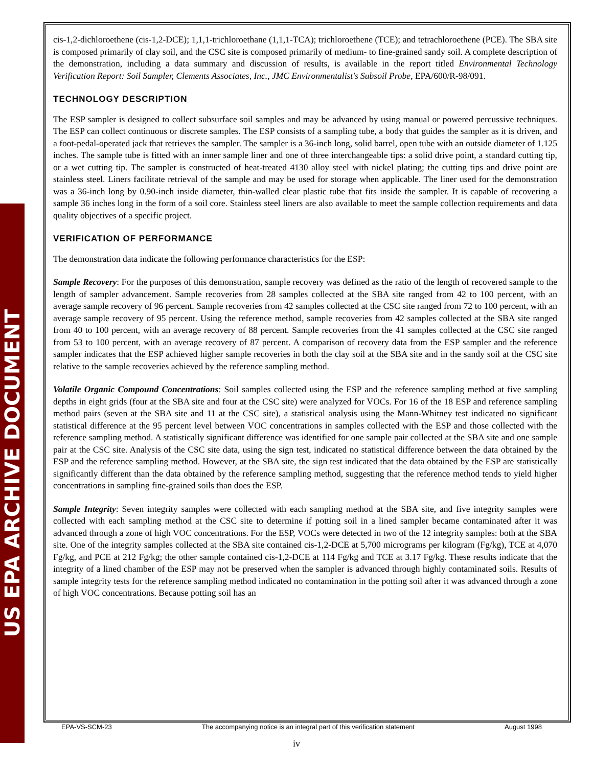US EPA ARCHIVE DOCUMENT
cis-1,2-dichloroethene (cis-1,2-DCE); 1,1,1-trichloroethane (1,1,1-TCA); trichloroethene (TCE); and tetrachloroethene (PCE). The SBA site is composed primarily of clay soil, and the CSC site is composed primarily of medium- to fine-grained sandy soil. A complete description of the demonstration, including a data summary and discussion of results, is available in the report titled Environmental Technology Verification Report: Soil Sampler, Clements Associates, Inc., JMC Environmentalist's Subsoil Probe, EPA/600/R-98/091.
TECHNOLOGY DESCRIPTION
The ESP sampler is designed to collect subsurface soil samples and may be advanced by using manual or powered percussive techniques. The ESP can collect continuous or discrete samples. The ESP consists of a sampling tube, a body that guides the sampler as it is driven, and a foot-pedal-operated jack that retrieves the sampler. The sampler is a 36-inch long, solid barrel, open tube with an outside diameter of 1.125 inches. The sample tube is fitted with an inner sample liner and one of three interchangeable tips: a solid drive point, a standard cutting tip, or a wet cutting tip. The sampler is constructed of heat-treated 4130 alloy steel with nickel plating; the cutting tips and drive point are stainless steel. Liners facilitate retrieval of the sample and may be used for storage when applicable. The liner used for the demonstration was a 36-inch long by 0.90-inch inside diameter, thin-walled clear plastic tube that fits inside the sampler. It is capable of recovering a sample 36 inches long in the form of a soil core. Stainless steel liners are also available to meet the sample collection requirements and data quality objectives of a specific project.
VERIFICATION OF PERFORMANCE
The demonstration data indicate the following performance characteristics for the ESP:
Sample Recovery: For the purposes of this demonstration, sample recovery was defined as the ratio of the length of recovered sample to the length of sampler advancement. Sample recoveries from 28 samples collected at the SBA site ranged from 42 to 100 percent, with an average sample recovery of 96 percent. Sample recoveries from 42 samples collected at the CSC site ranged from 72 to 100 percent, with an average sample recovery of 95 percent. Using the reference method, sample recoveries from 42 samples collected at the SBA site ranged from 40 to 100 percent, with an average recovery of 88 percent. Sample recoveries from the 41 samples collected at the CSC site ranged from 53 to 100 percent, with an average recovery of 87 percent. A comparison of recovery data from the ESP sampler and the reference sampler indicates that the ESP achieved higher sample recoveries in both the clay soil at the SBA site and in the sandy soil at the CSC site relative to the sample recoveries achieved by the reference sampling method.
Volatile Organic Compound Concentrations: Soil samples collected using the ESP and the reference sampling method at five sampling depths in eight grids (four at the SBA site and four at the CSC site) were analyzed for VOCs. For 16 of the 18 ESP and reference sampling method pairs (seven at the SBA site and 11 at the CSC site), a statistical analysis using the Mann-Whitney test indicated no significant statistical difference at the 95 percent level between VOC concentrations in samples collected with the ESP and those collected with the reference sampling method. A statistically significant difference was identified for one sample pair collected at the SBA site and one sample pair at the CSC site. Analysis of the CSC site data, using the sign test, indicated no statistical difference between the data obtained by the ESP and the reference sampling method. However, at the SBA site, the sign test indicated that the data obtained by the ESP are statistically significantly different than the data obtained by the reference sampling method, suggesting that the reference method tends to yield higher concentrations in sampling fine-grained soils than does the ESP.
Sample Integrity: Seven integrity samples were collected with each sampling method at the SBA site, and five integrity samples were collected with each sampling method at the CSC site to determine if potting soil in a lined sampler became contaminated after it was advanced through a zone of high VOC concentrations. For the ESP, VOCs were detected in two of the 12 integrity samples: both at the SBA site. One of the integrity samples collected at the SBA site contained cis-1,2-DCE at 5,700 micrograms per kilogram (Fg/kg), TCE at 4,070 Fg/kg, and PCE at 212 Fg/kg; the other sample contained cis-1,2-DCE at 114 Fg/kg and TCE at 3.17 Fg/kg. These results indicate that the integrity of a lined chamber of the ESP may not be preserved when the sampler is advanced through highly contaminated soils. Results of sample integrity tests for the reference sampling method indicated no contamination in the potting soil after it was advanced through a zone of high VOC concentrations. Because potting soil has an
EPA-VS-SCM-23 The accompanying notice is an integral part of this verification statement August 1998
iv